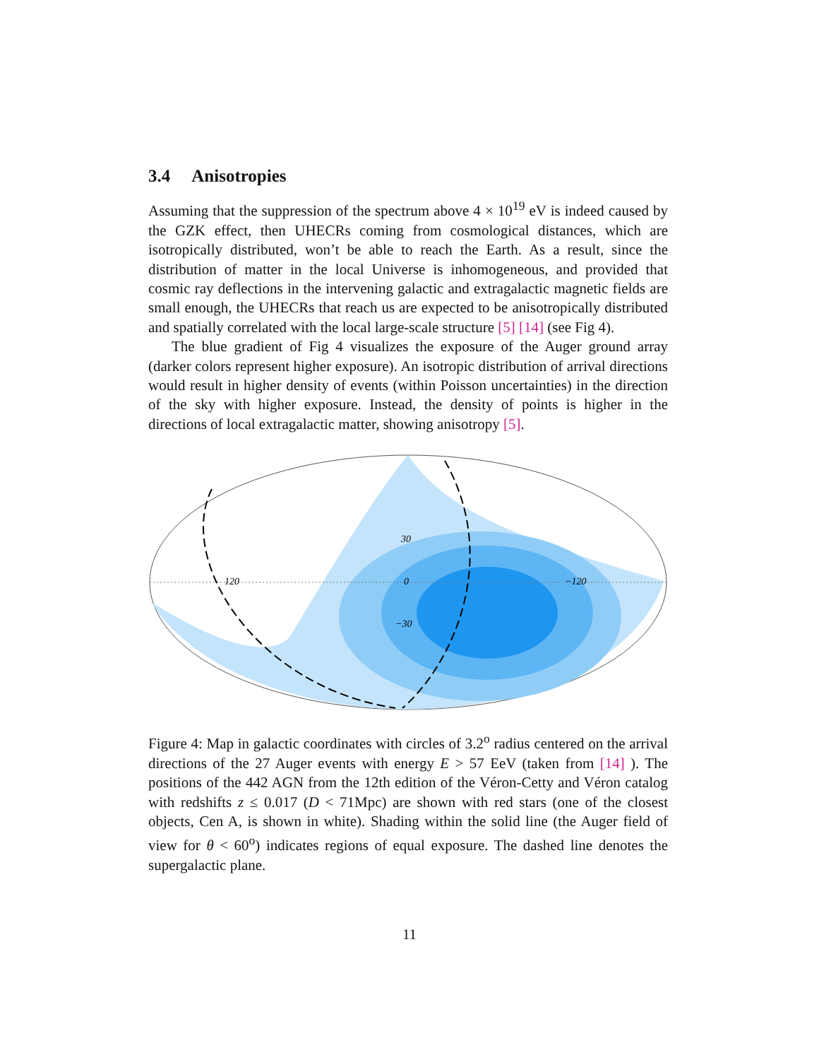3.4 Anisotropies
Assuming that the suppression of the spectrum above 4 × 10<sup>19</sup> eV is indeed caused by the GZK effect, then UHECRs coming from cosmological distances, which are isotropically distributed, won’t be able to reach the Earth. As a result, since the distribution of matter in the local Universe is inhomogeneous, and provided that cosmic ray deflections in the intervening galactic and extragalactic magnetic fields are small enough, the UHECRs that reach us are expected to be anisotropically distributed and spatially correlated with the local large-scale structure [5] [14] (see Fig 4).
The blue gradient of Fig 4 visualizes the exposure of the Auger ground array (darker colors represent higher exposure). An isotropic distribution of arrival directions would result in higher density of events (within Poisson uncertainties) in the direction of the sky with higher exposure. Instead, the density of points is higher in the directions of local extragalactic matter, showing anisotropy [5].
120
0
−120
30
−30
Figure 4: Map in galactic coordinates with circles of 3.2<sup>o</sup> radius centered on the arrival directions of the 27 Auger events with energy E > 57 EeV (taken from [14] ). The positions of the 442 AGN from the 12th edition of the Véron-Cetty and Véron catalog with redshifts z ≤ 0.017 (D < 71Mpc) are shown with red stars (one of the closest objects, Cen A, is shown in white). Shading within the solid line (the Auger field of view for θ < 60<sup>o</sup>) indicates regions of equal exposure. The dashed line denotes the supergalactic plane.
11